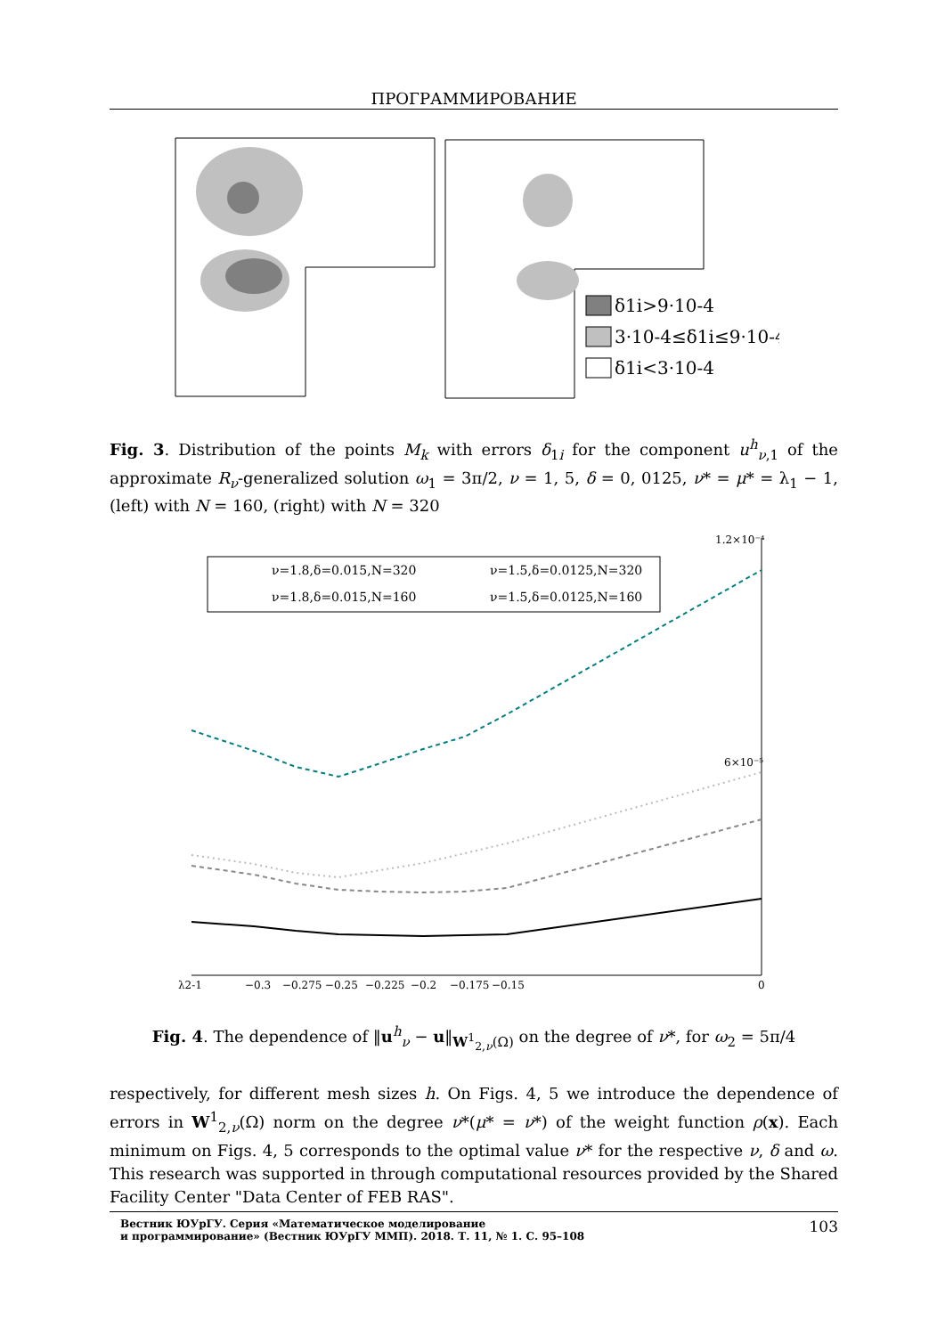ПРОГРАММИРОВАНИЕ
δ1i>9·10-4
3·10-4≤δ1i≤9·10-4
δ1i<3·10-4
Fig. 3. Distribution of the points M<sub>k</sub> with errors δ<sub>1i</sub> for the component u<sup>h</sup><sub>ν,1</sub> of the approximate R<sub>ν</sub>-generalized solution ω<sub>1</sub> = 3π/2, ν = 1, 5, δ = 0, 0125, ν* = μ* = λ<sub>1</sub> − 1, (left) with N = 160, (right) with N = 320
ν=1.8,δ=0.015,N=320
ν=1.5,δ=0.0125,N=320
ν=1.8,δ=0.015,N=160
ν=1.5,δ=0.0125,N=160
1.2×10⁻⁴
6×10⁻⁵
λ2-1
−0.3
−0.275
−0.25
−0.225
−0.2
−0.175
−0.15
0
Fig. 4. The dependence of ‖u<sup>h</sup><sub>ν</sub> − u‖<sub>W<sup>1</sup><sub>2,ν</sub>(Ω)</sub> on the degree of ν*, for ω<sub>2</sub> = 5π/4
respectively, for different mesh sizes h. On Figs. 4, 5 we introduce the dependence of errors in W<sup>1</sup><sub>2,ν</sub>(Ω) norm on the degree ν*(μ* = ν*) of the weight function ρ(x). Each minimum on Figs. 4, 5 corresponds to the optimal value ν* for the respective ν, δ and ω. This research was supported in through computational resources provided by the Shared Facility Center "Data Center of FEB RAS".
Вестник ЮУрГУ. Серия «Математическое моделирование
и программирование» (Вестник ЮУрГУ ММП). 2018. Т. 11, № 1. С. 95–108
103